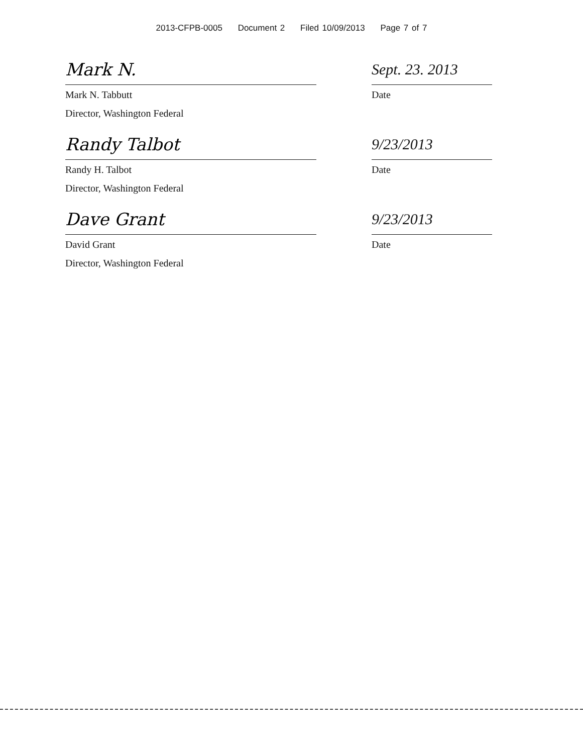2013-CFPB-0005 Document 2 Filed 10/09/2013 Page 7 of 7
Mark N.
Mark N. Tabbutt
Director, Washington Federal
Sept. 23. 2013
Date
Randy Talbot
Randy H. Talbot
Director, Washington Federal
9/23/2013
Date
Dave Grant
David Grant
Director, Washington Federal
9/23/2013
Date